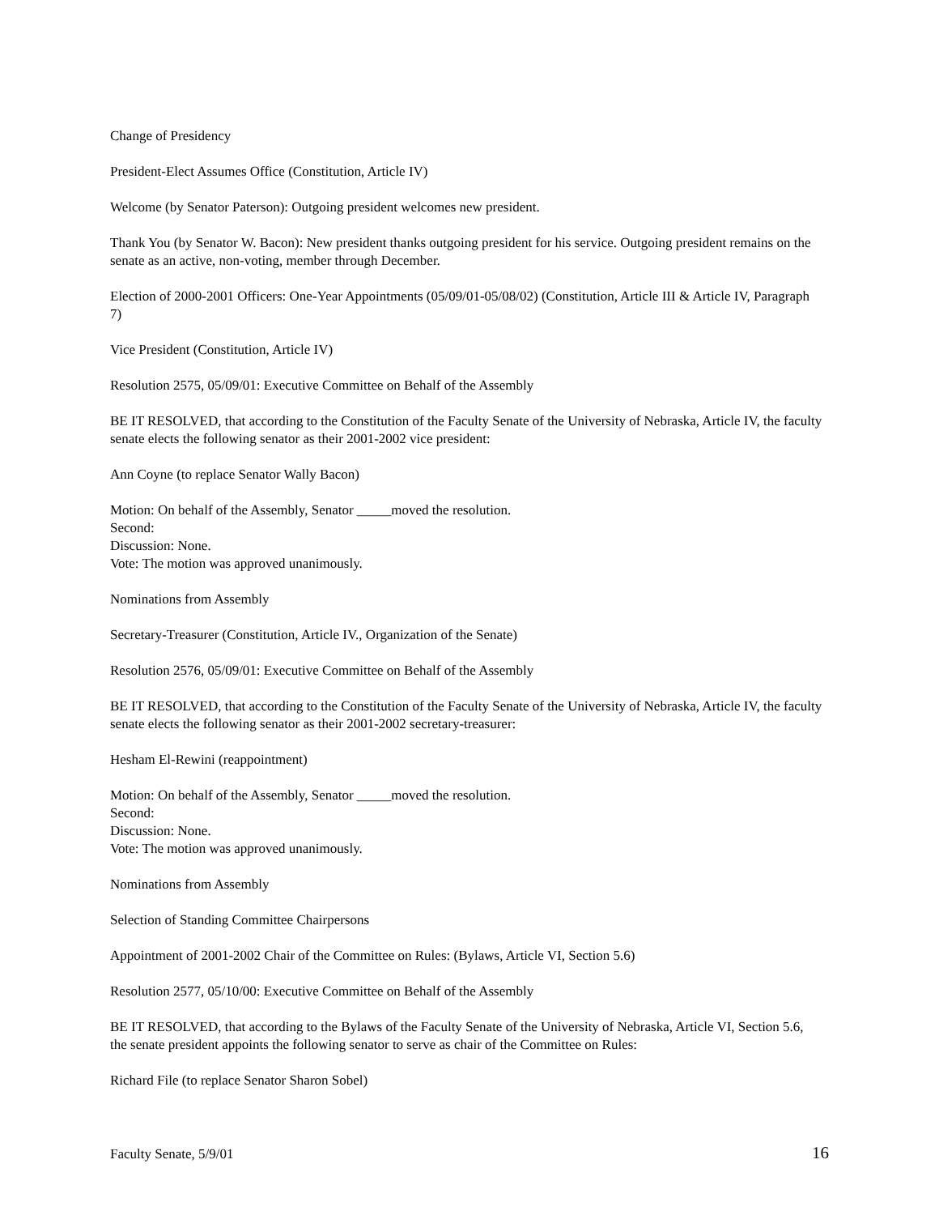Change of Presidency
President-Elect Assumes Office (Constitution, Article IV)
Welcome (by Senator Paterson): Outgoing president welcomes new president.
Thank You (by Senator W. Bacon): New president thanks outgoing president for his service. Outgoing president remains on the senate as an active, non-voting, member through December.
Election of 2000-2001 Officers: One-Year Appointments (05/09/01-05/08/02) (Constitution, Article III & Article IV, Paragraph 7)
Vice President (Constitution, Article IV)
Resolution 2575, 05/09/01: Executive Committee on Behalf of the Assembly
BE IT RESOLVED, that according to the Constitution of the Faculty Senate of the University of Nebraska, Article IV, the faculty senate elects the following senator as their 2001-2002 vice president:
Ann Coyne (to replace Senator Wally Bacon)
Motion: On behalf of the Assembly, Senator _____moved the resolution.
Second:
Discussion: None.
Vote: The motion was approved unanimously.
Nominations from Assembly
Secretary-Treasurer (Constitution, Article IV., Organization of the Senate)
Resolution 2576, 05/09/01: Executive Committee on Behalf of the Assembly
BE IT RESOLVED, that according to the Constitution of the Faculty Senate of the University of Nebraska, Article IV, the faculty senate elects the following senator as their 2001-2002 secretary-treasurer:
Hesham El-Rewini (reappointment)
Motion: On behalf of the Assembly, Senator _____moved the resolution.
Second:
Discussion: None.
Vote: The motion was approved unanimously.
Nominations from Assembly
Selection of Standing Committee Chairpersons
Appointment of 2001-2002 Chair of the Committee on Rules: (Bylaws, Article VI, Section 5.6)
Resolution 2577, 05/10/00: Executive Committee on Behalf of the Assembly
BE IT RESOLVED, that according to the Bylaws of the Faculty Senate of the University of Nebraska, Article VI, Section 5.6, the senate president appoints the following senator to serve as chair of the Committee on Rules:
Richard File (to replace Senator Sharon Sobel)
Faculty Senate, 5/9/01 16